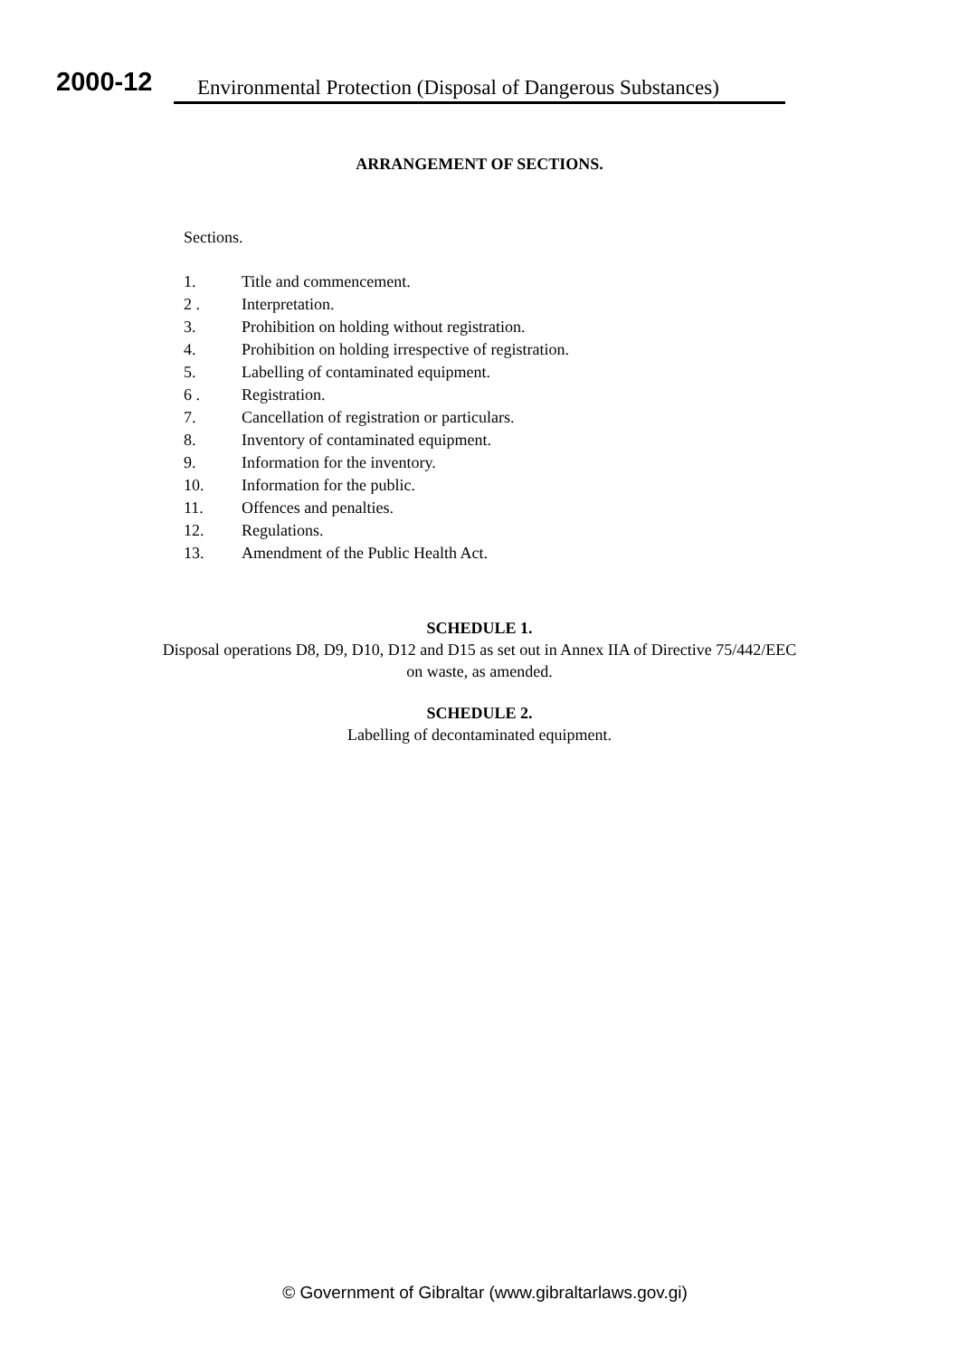2000-12
Environmental Protection (Disposal of Dangerous Substances)
ARRANGEMENT OF SECTIONS.
Sections.
1. Title and commencement.
2 . Interpretation.
3. Prohibition on holding without registration.
4. Prohibition on holding irrespective of registration.
5. Labelling of contaminated equipment.
6 . Registration.
7. Cancellation of registration or particulars.
8. Inventory of contaminated equipment.
9. Information for the inventory.
10. Information for the public.
11. Offences and penalties.
12. Regulations.
13. Amendment of the Public Health Act.
SCHEDULE 1.
Disposal operations D8, D9, D10, D12 and D15 as set out in Annex IIA of Directive 75/442/EEC on waste, as amended.
SCHEDULE 2.
Labelling of decontaminated equipment.
© Government of Gibraltar (www.gibraltarlaws.gov.gi)